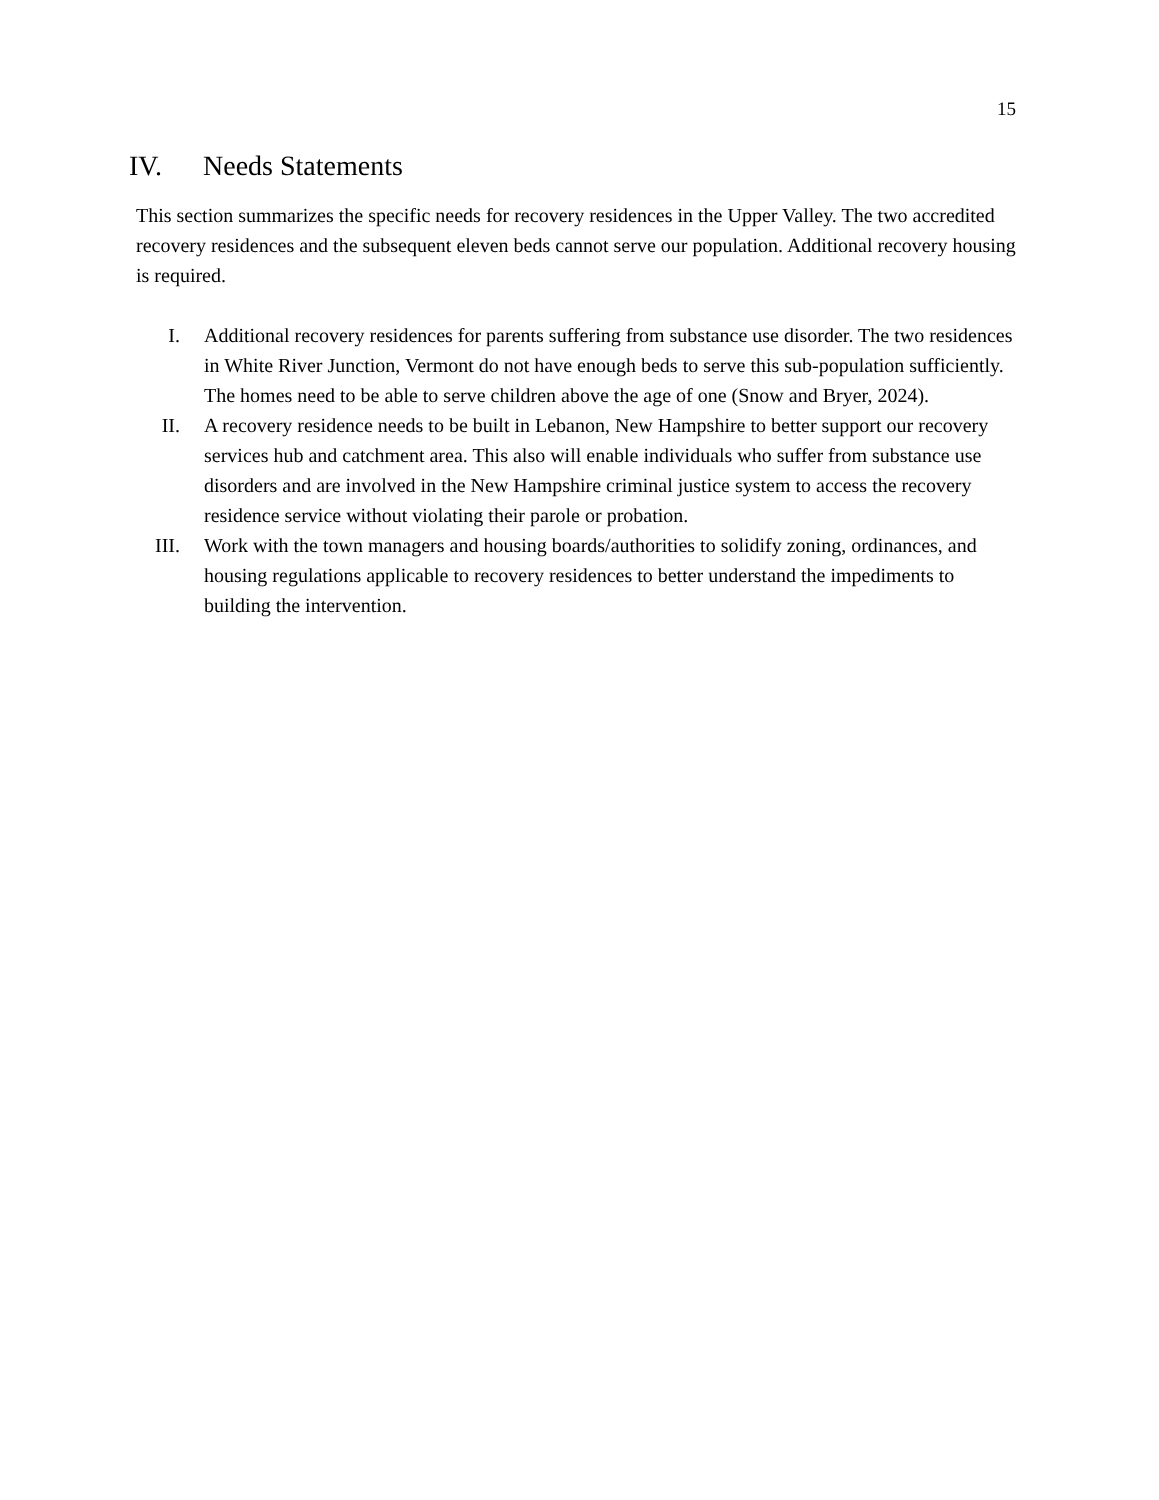15
IV. Needs Statements
This section summarizes the specific needs for recovery residences in the Upper Valley. The two accredited recovery residences and the subsequent eleven beds cannot serve our population. Additional recovery housing is required.
I. Additional recovery residences for parents suffering from substance use disorder. The two residences in White River Junction, Vermont do not have enough beds to serve this sub-population sufficiently. The homes need to be able to serve children above the age of one (Snow and Bryer, 2024).
II. A recovery residence needs to be built in Lebanon, New Hampshire to better support our recovery services hub and catchment area. This also will enable individuals who suffer from substance use disorders and are involved in the New Hampshire criminal justice system to access the recovery residence service without violating their parole or probation.
III. Work with the town managers and housing boards/authorities to solidify zoning, ordinances, and housing regulations applicable to recovery residences to better understand the impediments to building the intervention.